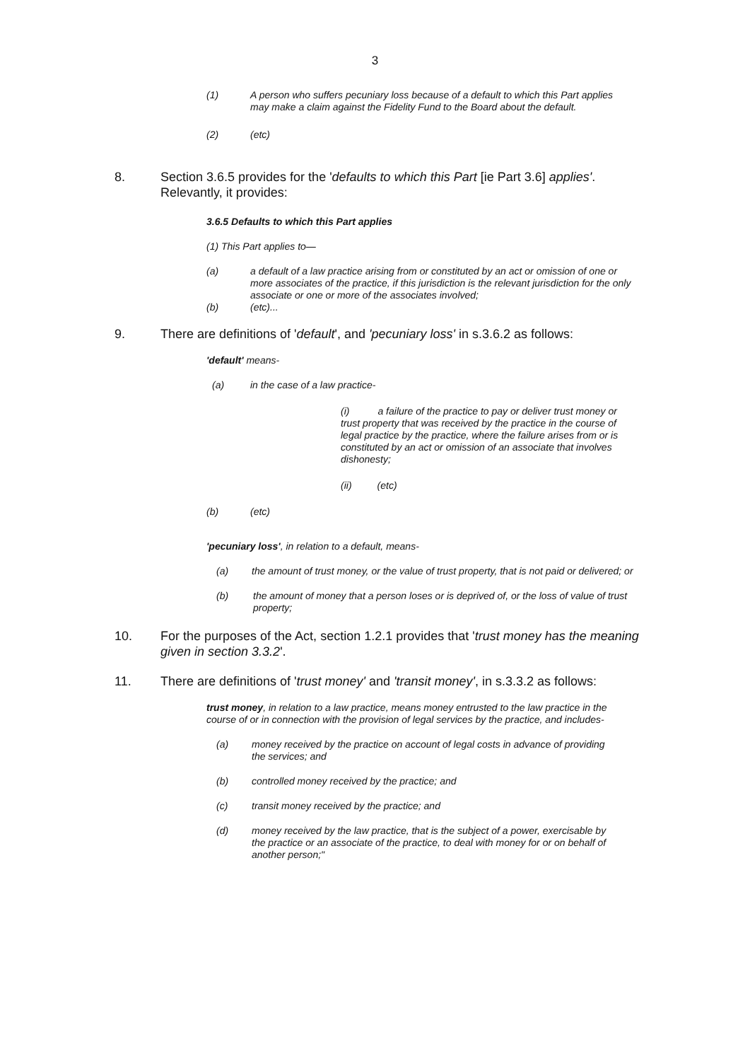3
(1) A person who suffers pecuniary loss because of a default to which this Part applies may make a claim against the Fidelity Fund to the Board about the default.
(2) (etc)
8. Section 3.6.5 provides for the 'defaults to which this Part [ie Part 3.6] applies'. Relevantly, it provides:
3.6.5 Defaults to which this Part applies
(1) This Part applies to—
(a) a default of a law practice arising from or constituted by an act or omission of one or more associates of the practice, if this jurisdiction is the relevant jurisdiction for the only associate or one or more of the associates involved;
(b) (etc)...
9. There are definitions of 'default', and 'pecuniary loss' in s.3.6.2 as follows:
'default' means-
(a) in the case of a law practice-
(i) a failure of the practice to pay or deliver trust money or trust property that was received by the practice in the course of legal practice by the practice, where the failure arises from or is constituted by an act or omission of an associate that involves dishonesty;
(ii) (etc)
(b) (etc)
'pecuniary loss', in relation to a default, means-
(a) the amount of trust money, or the value of trust property, that is not paid or delivered; or
(b) the amount of money that a person loses or is deprived of, or the loss of value of trust property;
10. For the purposes of the Act, section 1.2.1 provides that 'trust money has the meaning given in section 3.3.2'.
11. There are definitions of 'trust money' and 'transit money', in s.3.3.2 as follows:
trust money, in relation to a law practice, means money entrusted to the law practice in the course of or in connection with the provision of legal services by the practice, and includes-
(a) money received by the practice on account of legal costs in advance of providing the services; and
(b) controlled money received by the practice; and
(c) transit money received by the practice; and
(d) money received by the law practice, that is the subject of a power, exercisable by the practice or an associate of the practice, to deal with money for or on behalf of another person;"